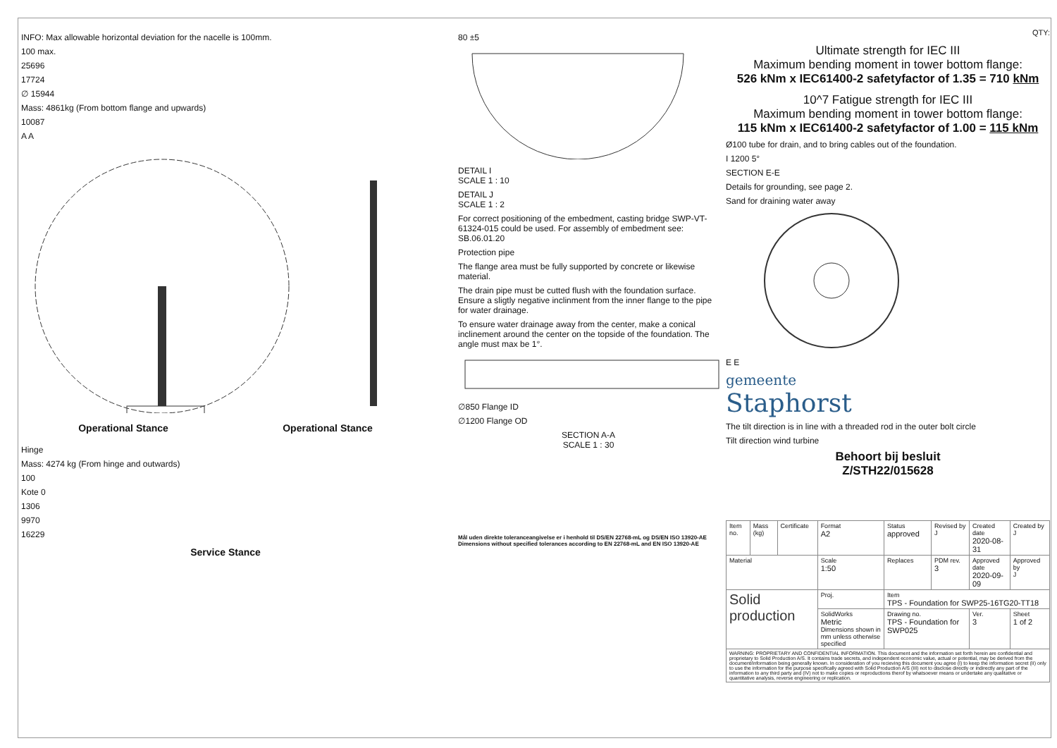INFO: Max allowable horizontal deviation for the nacelle is 100mm.
100 max.
25696
17724
∅ 15944
Mass: 4861kg (From bottom flange and upwards)
10087
A A
Operational Stance Operational Stance
Hinge
Mass: 4274 kg (From hinge and outwards)
100
Kote 0
1306
9970
16229
Service Stance
80 ±5
DETAIL I
SCALE 1 : 10
DETAIL J
SCALE 1 : 2
For correct positioning of the embedment, casting bridge SWP-VT-61324-015 could be used. For assembly of embedment see: SB.06.01.20
Protection pipe
The flange area must be fully supported by concrete or likewise material.
The drain pipe must be cutted flush with the foundation surface. Ensure a sligtly negative inclinment from the inner flange to the pipe for water drainage.
To ensure water drainage away from the center, make a conical inclinement around the center on the topside of the foundation. The angle must max be 1°.
∅850 Flange ID
∅1200 Flange OD
SECTION A-A
SCALE 1 : 30
Mål uden direkte toleranceangivelse er i henhold til DS/EN 22768-mL og DS/EN ISO 13920-AE
Dimensions without specified tolerances according to EN 22768-mL and EN ISO 13920-AE
QTY:
Ultimate strength for IEC III
Maximum bending moment in tower bottom flange:
526 kNm x IEC61400-2 safetyfactor of 1.35 = 710 kNm
10^7 Fatigue strength for IEC III
Maximum bending moment in tower bottom flange:
115 kNm x IEC61400-2 safetyfactor of 1.00 = 115 kNm
Ø100 tube for drain, and to bring cables out of the foundation.
I 1200 5°
SECTION E-E
Details for grounding, see page 2.
Sand for draining water away
E E
gemeente
Staphorst
The tilt direction is in line with a threaded rod in the outer bolt circle
Tilt direction wind turbine
Behoort bij besluit
Z/STH22/015628
| Item no. | Mass (kg) | Certificate | Format A2 | Status approved | Revised by J | Created date 2020-08-31 | Created by J |
| Material | | | Scale 1:50 | Replaces | PDM rev. 3 | Approved date 2020-09-09 | Approved by J |
| Solid production | | | Proj. | Item TPS - Foundation for SWP25-16TG20-TT18 | | | |
| | | | SolidWorks Metric Dimensions shown in mm unless otherwise specified | Drawing no. TPS - Foundation for SWP025 | | Ver. 3 | Sheet 1 of 2 |
| WARNING: PROPRIETARY AND CONFIDENTIAL INFORMATION. This document and the information set forth herein are confidential and proprietary to Solid Production A/S. It contains trade secrets, and independent economic value, actual or potential, may be derived from the document/information being generally known. In consideration of you recieving this document you agree (I) to keep the information secret (II) only to use the information for the purpose specifically agreed with Solid Production A/S (III) not to disclose directly or indirectly any part of the information to any third party and (IV) not to make copies or reproductions therof by whatsoever means or undertake any qualitative or quantitative analysis, reverse engineering or replication. | | | | | | | |